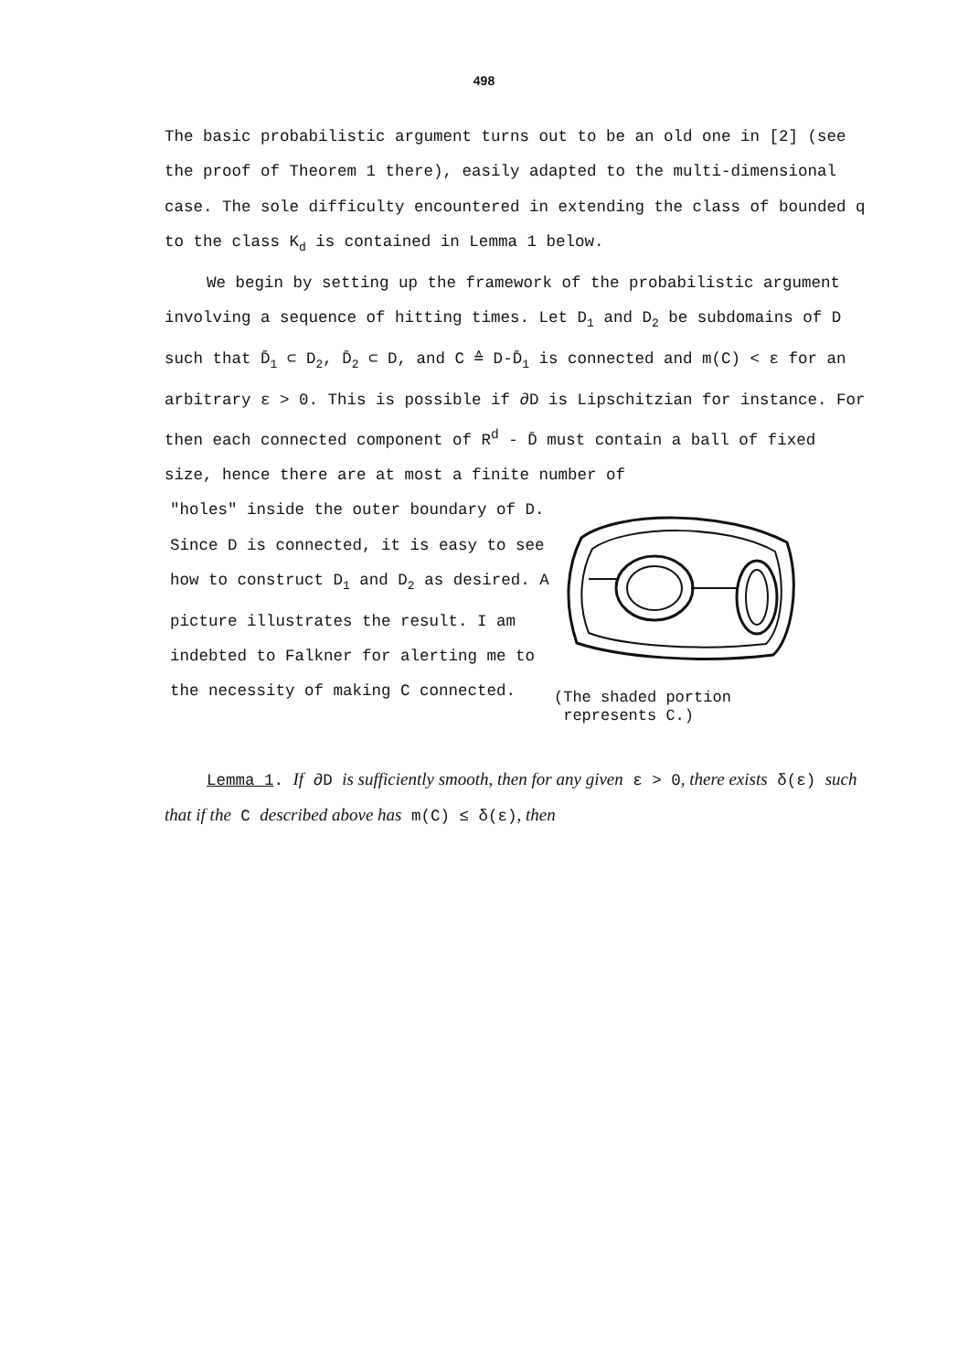498
The basic probabilistic argument turns out to be an old one in [2] (see the proof of Theorem 1 there), easily adapted to the multi-dimensional case. The sole difficulty encountered in extending the class of bounded q to the class K<sub>d</sub> is contained in Lemma 1 below.
We begin by setting up the framework of the probabilistic argument involving a sequence of hitting times. Let D<sub>1</sub> and D<sub>2</sub> be subdomains of D such that D̄<sub>1</sub> ⊂ D<sub>2</sub>, D̄<sub>2</sub> ⊂ D, and C ≙ D-D̄<sub>1</sub> is connected and m(C) < ε for an arbitrary ε > 0. This is possible if ∂D is Lipschitzian for instance. For then each connected component of R<sup>d</sup> - D̄ must contain a ball of fixed size, hence there are at most a finite number of
"holes" inside the outer boundary of D. Since D is connected, it is easy to see how to construct D<sub>1</sub> and D<sub>2</sub> as desired. A picture illustrates the result. I am indebted to Falkner for alerting me to the necessity of making C connected.
(The shaded portion
represents C.)
Lemma 1. If ∂D is sufficiently smooth, then for any given ε > 0, there exists δ(ε) such that if the C described above has m(C) ≤ δ(ε), then